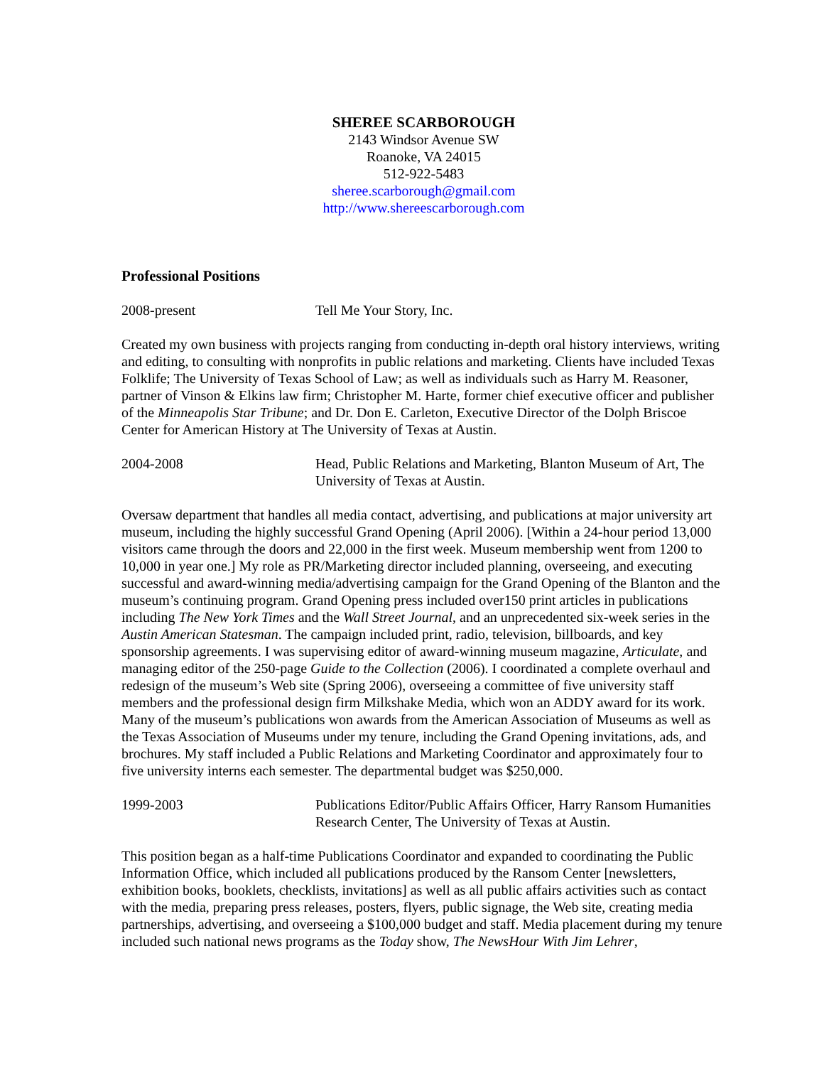SHEREE SCARBOROUGH
2143 Windsor Avenue SW
Roanoke, VA 24015
512-922-5483
sheree.scarborough@gmail.com
http://www.shereescarborough.com
Professional Positions
2008-present Tell Me Your Story, Inc.
Created my own business with projects ranging from conducting in-depth oral history interviews, writing and editing, to consulting with nonprofits in public relations and marketing. Clients have included Texas Folklife; The University of Texas School of Law; as well as individuals such as Harry M. Reasoner, partner of Vinson & Elkins law firm; Christopher M. Harte, former chief executive officer and publisher of the Minneapolis Star Tribune; and Dr. Don E. Carleton, Executive Director of the Dolph Briscoe Center for American History at The University of Texas at Austin.
2004-2008 Head, Public Relations and Marketing, Blanton Museum of Art, The University of Texas at Austin.
Oversaw department that handles all media contact, advertising, and publications at major university art museum, including the highly successful Grand Opening (April 2006). [Within a 24-hour period 13,000 visitors came through the doors and 22,000 in the first week. Museum membership went from 1200 to 10,000 in year one.] My role as PR/Marketing director included planning, overseeing, and executing successful and award-winning media/advertising campaign for the Grand Opening of the Blanton and the museum’s continuing program. Grand Opening press included over150 print articles in publications including The New York Times and the Wall Street Journal, and an unprecedented six-week series in the Austin American Statesman. The campaign included print, radio, television, billboards, and key sponsorship agreements. I was supervising editor of award-winning museum magazine, Articulate, and managing editor of the 250-page Guide to the Collection (2006). I coordinated a complete overhaul and redesign of the museum’s Web site (Spring 2006), overseeing a committee of five university staff members and the professional design firm Milkshake Media, which won an ADDY award for its work. Many of the museum’s publications won awards from the American Association of Museums as well as the Texas Association of Museums under my tenure, including the Grand Opening invitations, ads, and brochures. My staff included a Public Relations and Marketing Coordinator and approximately four to five university interns each semester. The departmental budget was $250,000.
1999-2003 Publications Editor/Public Affairs Officer, Harry Ransom Humanities Research Center, The University of Texas at Austin.
This position began as a half-time Publications Coordinator and expanded to coordinating the Public Information Office, which included all publications produced by the Ransom Center [newsletters, exhibition books, booklets, checklists, invitations] as well as all public affairs activities such as contact with the media, preparing press releases, posters, flyers, public signage, the Web site, creating media partnerships, advertising, and overseeing a $100,000 budget and staff. Media placement during my tenure included such national news programs as the Today show, The NewsHour With Jim Lehrer,